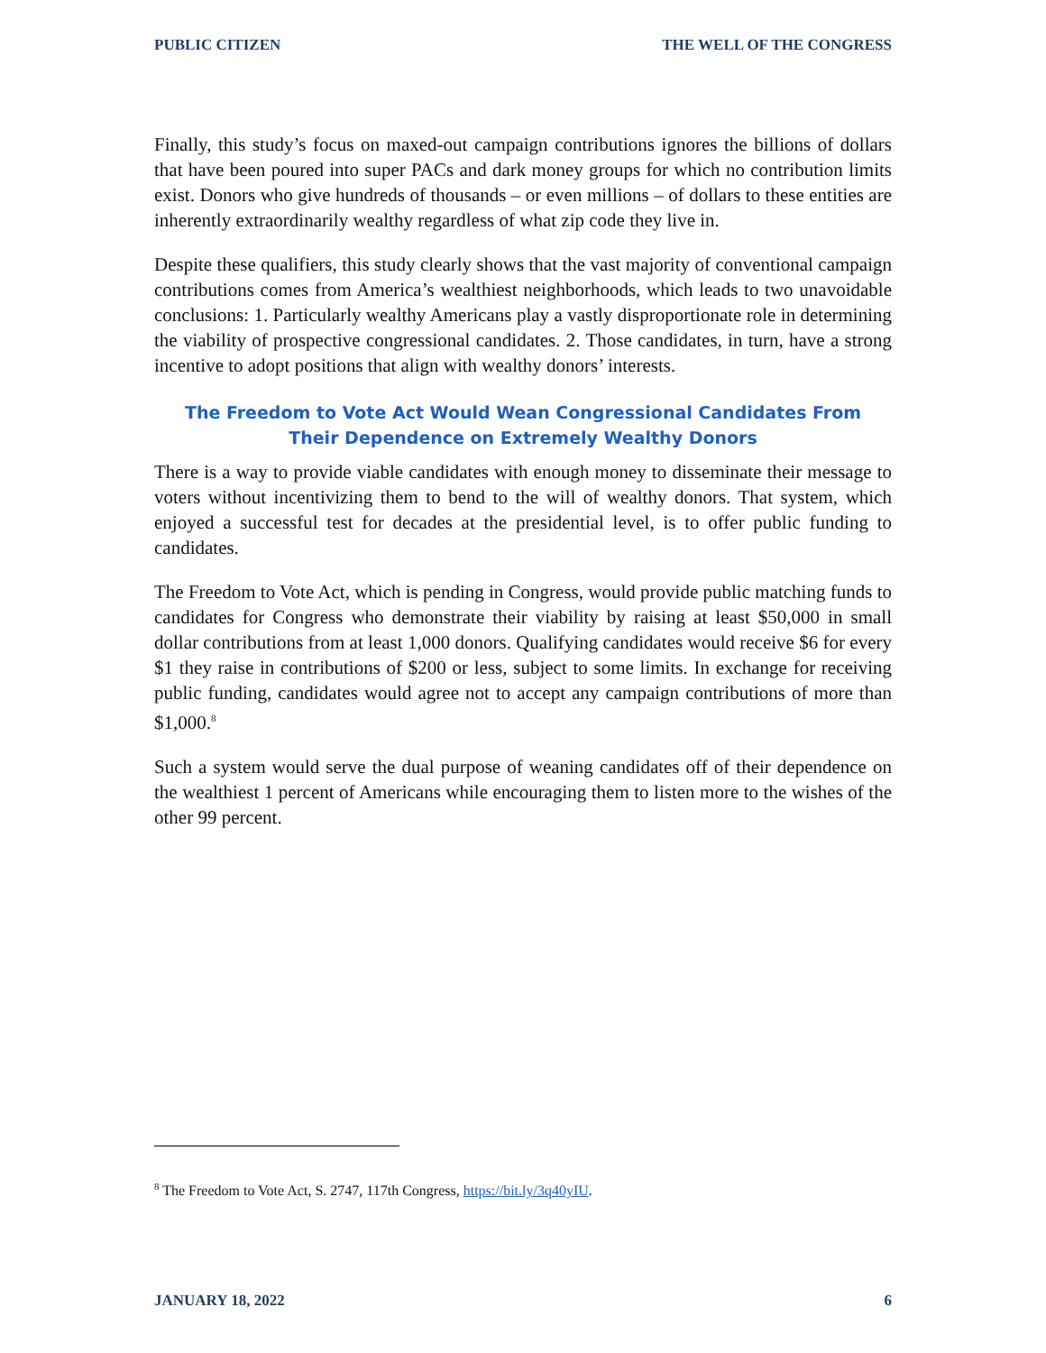PUBLIC CITIZEN THE WELL OF THE CONGRESS
Finally, this study’s focus on maxed-out campaign contributions ignores the billions of dollars that have been poured into super PACs and dark money groups for which no contribution limits exist. Donors who give hundreds of thousands – or even millions – of dollars to these entities are inherently extraordinarily wealthy regardless of what zip code they live in.
Despite these qualifiers, this study clearly shows that the vast majority of conventional campaign contributions comes from America’s wealthiest neighborhoods, which leads to two unavoidable conclusions: 1. Particularly wealthy Americans play a vastly disproportionate role in determining the viability of prospective congressional candidates. 2. Those candidates, in turn, have a strong incentive to adopt positions that align with wealthy donors’ interests.
The Freedom to Vote Act Would Wean Congressional Candidates From Their Dependence on Extremely Wealthy Donors
There is a way to provide viable candidates with enough money to disseminate their message to voters without incentivizing them to bend to the will of wealthy donors. That system, which enjoyed a successful test for decades at the presidential level, is to offer public funding to candidates.
The Freedom to Vote Act, which is pending in Congress, would provide public matching funds to candidates for Congress who demonstrate their viability by raising at least $50,000 in small dollar contributions from at least 1,000 donors. Qualifying candidates would receive $6 for every $1 they raise in contributions of $200 or less, subject to some limits. In exchange for receiving public funding, candidates would agree not to accept any campaign contributions of more than $1,000.<sup>8</sup>
Such a system would serve the dual purpose of weaning candidates off of their dependence on the wealthiest 1 percent of Americans while encouraging them to listen more to the wishes of the other 99 percent.
<sup>8</sup> The Freedom to Vote Act, S. 2747, 117th Congress, https://bit.ly/3q40yIU.
JANUARY 18, 2022 6